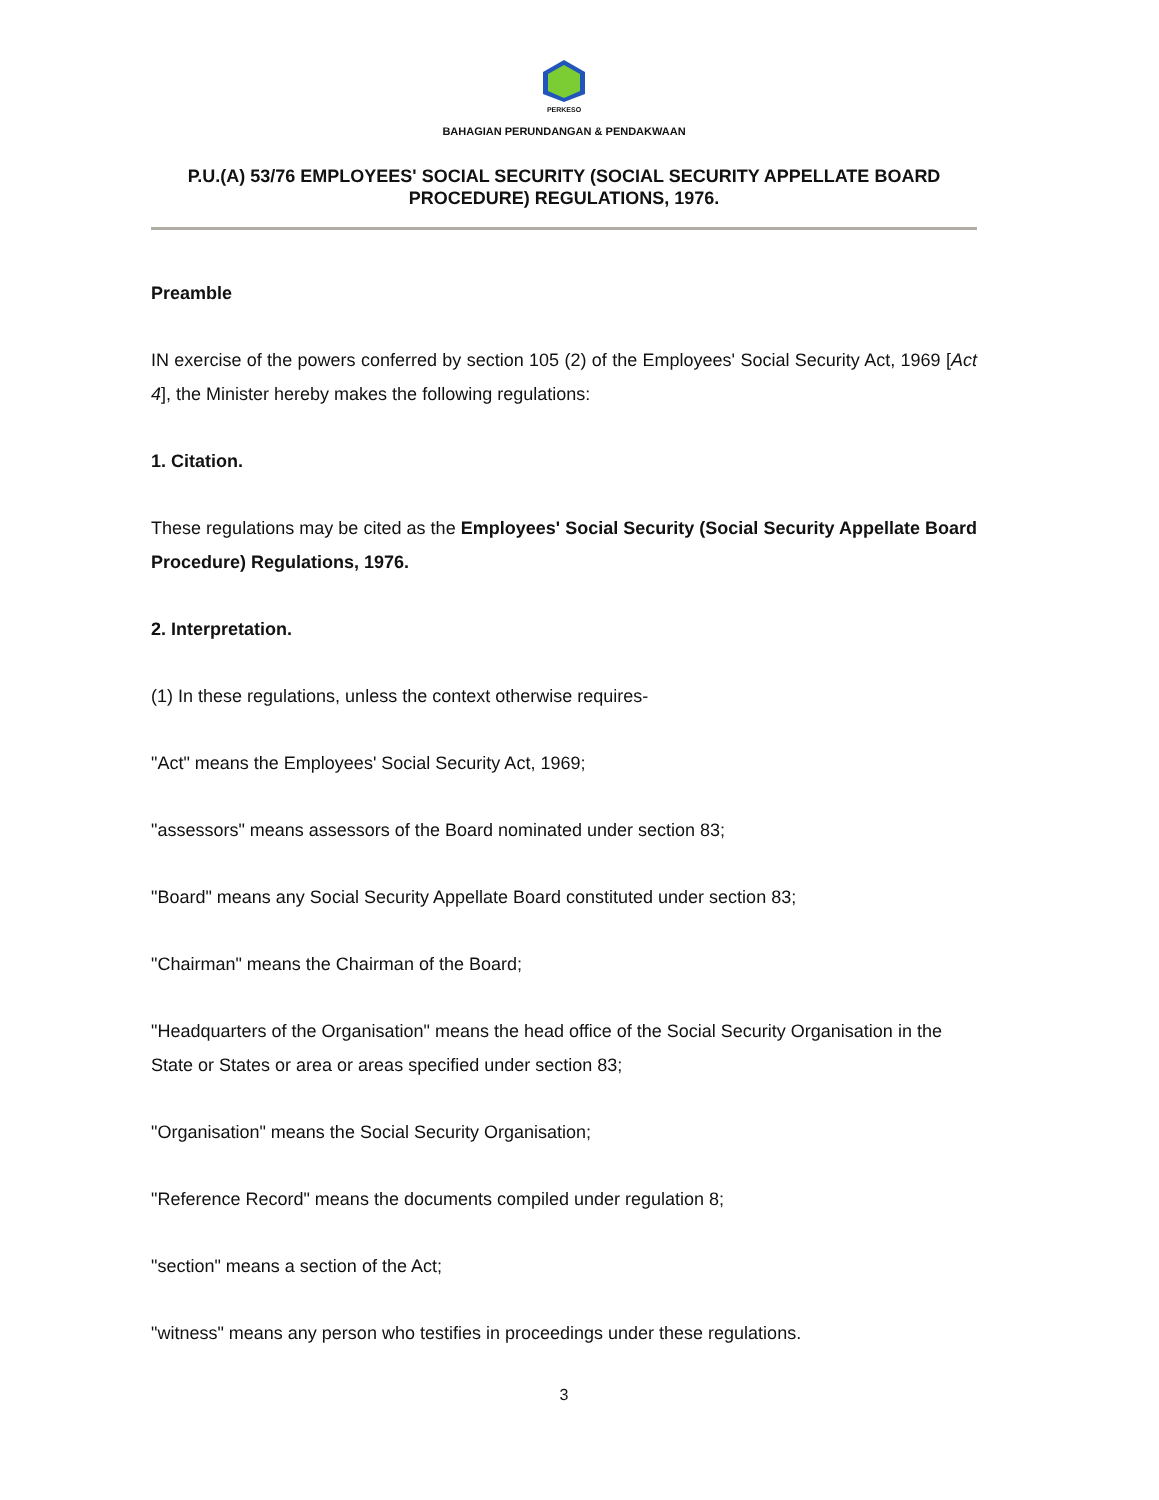PERKESO
BAHAGIAN PERUNDANGAN & PENDAKWAAN
P.U.(A) 53/76 EMPLOYEES' SOCIAL SECURITY (SOCIAL SECURITY APPELLATE BOARD PROCEDURE) REGULATIONS, 1976.
Preamble
IN exercise of the powers conferred by section 105 (2) of the Employees' Social Security Act, 1969 [Act 4], the Minister hereby makes the following regulations:
1. Citation.
These regulations may be cited as the Employees' Social Security (Social Security Appellate Board Procedure) Regulations, 1976.
2. Interpretation.
(1) In these regulations, unless the context otherwise requires-
"Act" means the Employees' Social Security Act, 1969;
"assessors" means assessors of the Board nominated under section 83;
"Board" means any Social Security Appellate Board constituted under section 83;
"Chairman" means the Chairman of the Board;
"Headquarters of the Organisation" means the head office of the Social Security Organisation in the State or States or area or areas specified under section 83;
"Organisation" means the Social Security Organisation;
"Reference Record" means the documents compiled under regulation 8;
"section" means a section of the Act;
"witness" means any person who testifies in proceedings under these regulations.
3